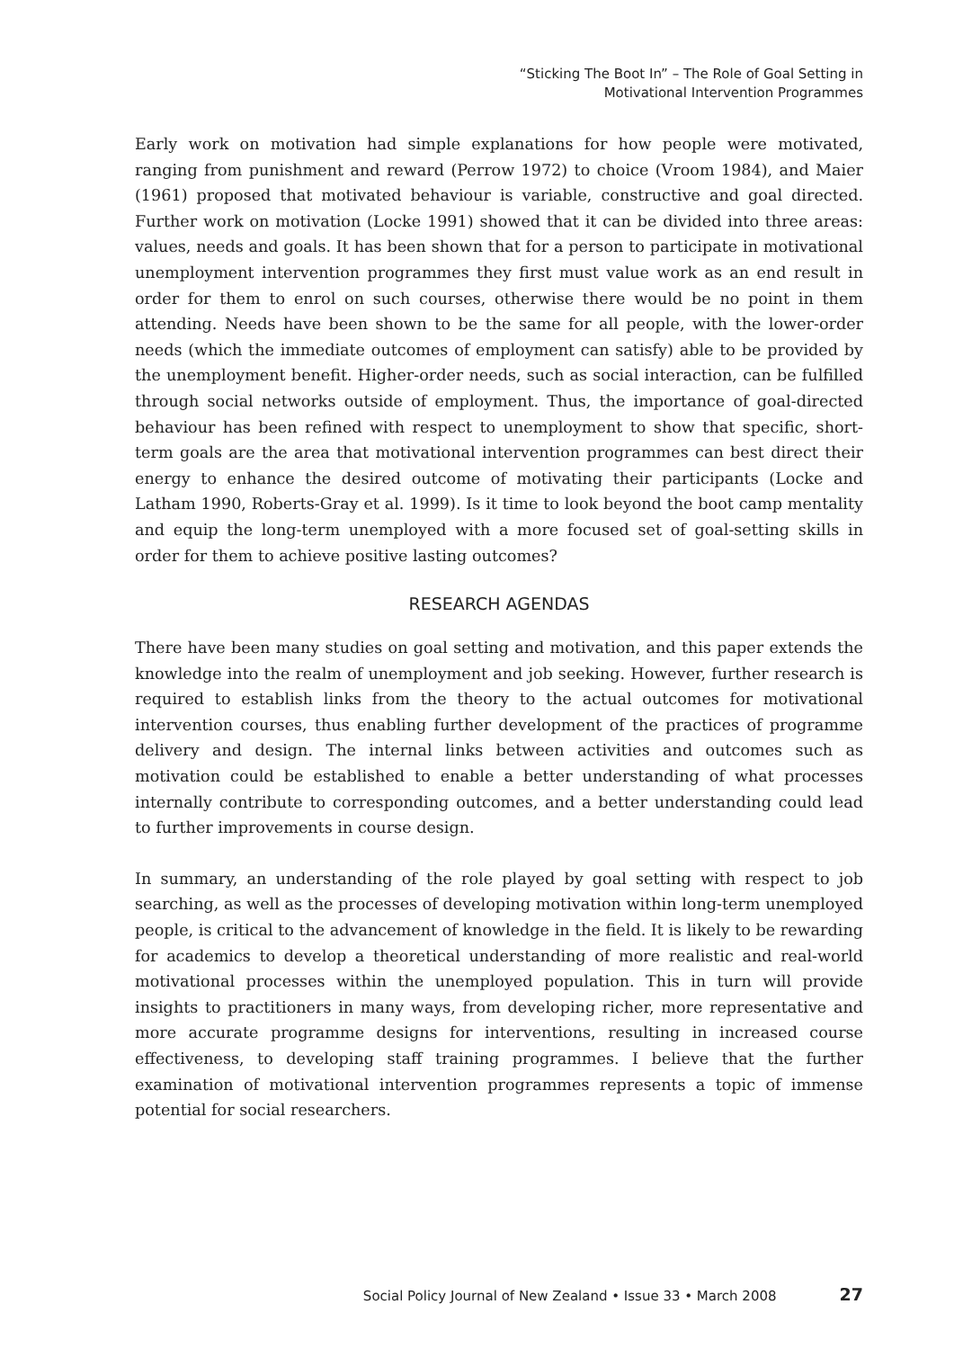“Sticking The Boot In” – The Role of Goal Setting in
Motivational Intervention Programmes
Early work on motivation had simple explanations for how people were motivated, ranging from punishment and reward (Perrow 1972) to choice (Vroom 1984), and Maier (1961) proposed that motivated behaviour is variable, constructive and goal directed. Further work on motivation (Locke 1991) showed that it can be divided into three areas: values, needs and goals. It has been shown that for a person to participate in motivational unemployment intervention programmes they first must value work as an end result in order for them to enrol on such courses, otherwise there would be no point in them attending. Needs have been shown to be the same for all people, with the lower-order needs (which the immediate outcomes of employment can satisfy) able to be provided by the unemployment benefit. Higher-order needs, such as social interaction, can be fulfilled through social networks outside of employment. Thus, the importance of goal-directed behaviour has been refined with respect to unemployment to show that specific, short-term goals are the area that motivational intervention programmes can best direct their energy to enhance the desired outcome of motivating their participants (Locke and Latham 1990, Roberts-Gray et al. 1999). Is it time to look beyond the boot camp mentality and equip the long-term unemployed with a more focused set of goal-setting skills in order for them to achieve positive lasting outcomes?
RESEARCH AGENDAS
There have been many studies on goal setting and motivation, and this paper extends the knowledge into the realm of unemployment and job seeking. However, further research is required to establish links from the theory to the actual outcomes for motivational intervention courses, thus enabling further development of the practices of programme delivery and design. The internal links between activities and outcomes such as motivation could be established to enable a better understanding of what processes internally contribute to corresponding outcomes, and a better understanding could lead to further improvements in course design.
In summary, an understanding of the role played by goal setting with respect to job searching, as well as the processes of developing motivation within long-term unemployed people, is critical to the advancement of knowledge in the field. It is likely to be rewarding for academics to develop a theoretical understanding of more realistic and real-world motivational processes within the unemployed population. This in turn will provide insights to practitioners in many ways, from developing richer, more representative and more accurate programme designs for interventions, resulting in increased course effectiveness, to developing staff training programmes. I believe that the further examination of motivational intervention programmes represents a topic of immense potential for social researchers.
Social Policy Journal of New Zealand • Issue 33 • March 2008 27